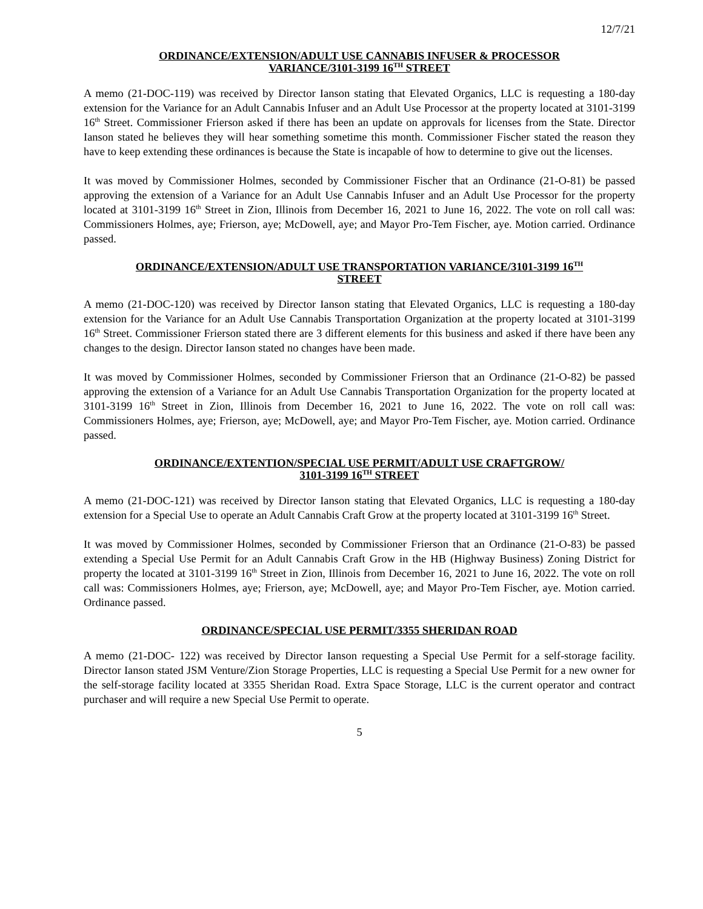12/7/21
ORDINANCE/EXTENSION/ADULT USE CANNABIS INFUSER & PROCESSOR
VARIANCE/3101-3199 16<sup>TH</sup> STREET
A memo (21-DOC-119) was received by Director Ianson stating that Elevated Organics, LLC is requesting a 180-day extension for the Variance for an Adult Cannabis Infuser and an Adult Use Processor at the property located at 3101-3199 16<sup>th</sup> Street. Commissioner Frierson asked if there has been an update on approvals for licenses from the State. Director Ianson stated he believes they will hear something sometime this month. Commissioner Fischer stated the reason they have to keep extending these ordinances is because the State is incapable of how to determine to give out the licenses.
It was moved by Commissioner Holmes, seconded by Commissioner Fischer that an Ordinance (21-O-81) be passed approving the extension of a Variance for an Adult Use Cannabis Infuser and an Adult Use Processor for the property located at 3101-3199 16<sup>th</sup> Street in Zion, Illinois from December 16, 2021 to June 16, 2022. The vote on roll call was: Commissioners Holmes, aye; Frierson, aye; McDowell, aye; and Mayor Pro-Tem Fischer, aye. Motion carried. Ordinance passed.
ORDINANCE/EXTENSION/ADULT USE TRANSPORTATION VARIANCE/3101-3199 16<sup>TH</sup>
STREET
A memo (21-DOC-120) was received by Director Ianson stating that Elevated Organics, LLC is requesting a 180-day extension for the Variance for an Adult Use Cannabis Transportation Organization at the property located at 3101-3199 16<sup>th</sup> Street. Commissioner Frierson stated there are 3 different elements for this business and asked if there have been any changes to the design. Director Ianson stated no changes have been made.
It was moved by Commissioner Holmes, seconded by Commissioner Frierson that an Ordinance (21-O-82) be passed approving the extension of a Variance for an Adult Use Cannabis Transportation Organization for the property located at 3101-3199 16<sup>th</sup> Street in Zion, Illinois from December 16, 2021 to June 16, 2022. The vote on roll call was: Commissioners Holmes, aye; Frierson, aye; McDowell, aye; and Mayor Pro-Tem Fischer, aye. Motion carried. Ordinance passed.
ORDINANCE/EXTENTION/SPECIAL USE PERMIT/ADULT USE CRAFTGROW/
3101-3199 16<sup>TH</sup> STREET
A memo (21-DOC-121) was received by Director Ianson stating that Elevated Organics, LLC is requesting a 180-day extension for a Special Use to operate an Adult Cannabis Craft Grow at the property located at 3101-3199 16<sup>th</sup> Street.
It was moved by Commissioner Holmes, seconded by Commissioner Frierson that an Ordinance (21-O-83) be passed extending a Special Use Permit for an Adult Cannabis Craft Grow in the HB (Highway Business) Zoning District for property the located at 3101-3199 16<sup>th</sup> Street in Zion, Illinois from December 16, 2021 to June 16, 2022. The vote on roll call was: Commissioners Holmes, aye; Frierson, aye; McDowell, aye; and Mayor Pro-Tem Fischer, aye. Motion carried. Ordinance passed.
ORDINANCE/SPECIAL USE PERMIT/3355 SHERIDAN ROAD
A memo (21-DOC- 122) was received by Director Ianson requesting a Special Use Permit for a self-storage facility. Director Ianson stated JSM Venture/Zion Storage Properties, LLC is requesting a Special Use Permit for a new owner for the self-storage facility located at 3355 Sheridan Road. Extra Space Storage, LLC is the current operator and contract purchaser and will require a new Special Use Permit to operate.
5